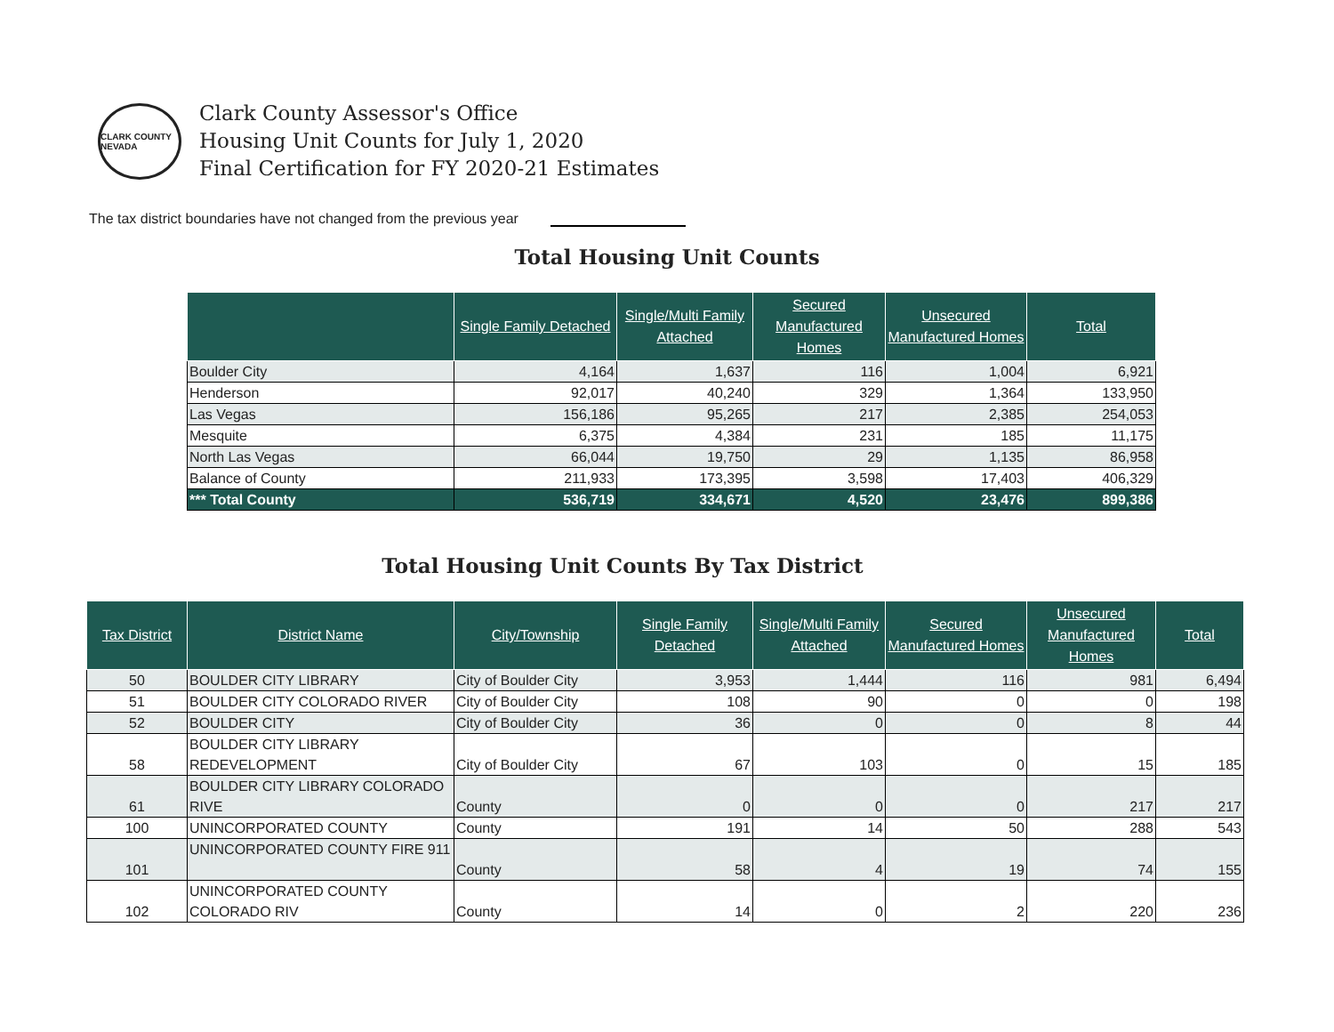CLARK COUNTY NEVADA
Clark County Assessor's Office
Housing Unit Counts for July 1, 2020
Final Certification for FY 2020-21 Estimates
The tax district boundaries have not changed from the previous year
Total Housing Unit Counts
| | Single Family Detached | Single/Multi Family Attached | Secured Manufactured Homes | Unsecured Manufactured Homes | Total |
| --- | --- | --- | --- | --- | --- |
| Boulder City | 4,164 | 1,637 | 116 | 1,004 | 6,921 |
| Henderson | 92,017 | 40,240 | 329 | 1,364 | 133,950 |
| Las Vegas | 156,186 | 95,265 | 217 | 2,385 | 254,053 |
| Mesquite | 6,375 | 4,384 | 231 | 185 | 11,175 |
| North Las Vegas | 66,044 | 19,750 | 29 | 1,135 | 86,958 |
| Balance of County | 211,933 | 173,395 | 3,598 | 17,403 | 406,329 |
| *** Total County | 536,719 | 334,671 | 4,520 | 23,476 | 899,386 |
Total Housing Unit Counts By Tax District
| Tax District | District Name | City/Township | Single Family Detached | Single/Multi Family Attached | Secured Manufactured Homes | Unsecured Manufactured Homes | Total |
| --- | --- | --- | --- | --- | --- | --- | --- |
| 50 | BOULDER CITY LIBRARY | City of Boulder City | 3,953 | 1,444 | 116 | 981 | 6,494 |
| 51 | BOULDER CITY COLORADO RIVER | City of Boulder City | 108 | 90 | 0 | 0 | 198 |
| 52 | BOULDER CITY | City of Boulder City | 36 | 0 | 0 | 8 | 44 |
| 58 | BOULDER CITY LIBRARY REDEVELOPMENT | City of Boulder City | 67 | 103 | 0 | 15 | 185 |
| 61 | BOULDER CITY LIBRARY COLORADO RIVE | County | 0 | 0 | 0 | 217 | 217 |
| 100 | UNINCORPORATED COUNTY | County | 191 | 14 | 50 | 288 | 543 |
| 101 | UNINCORPORATED COUNTY FIRE 911 | County | 58 | 4 | 19 | 74 | 155 |
| 102 | UNINCORPORATED COUNTY COLORADO RIV | County | 14 | 0 | 2 | 220 | 236 |